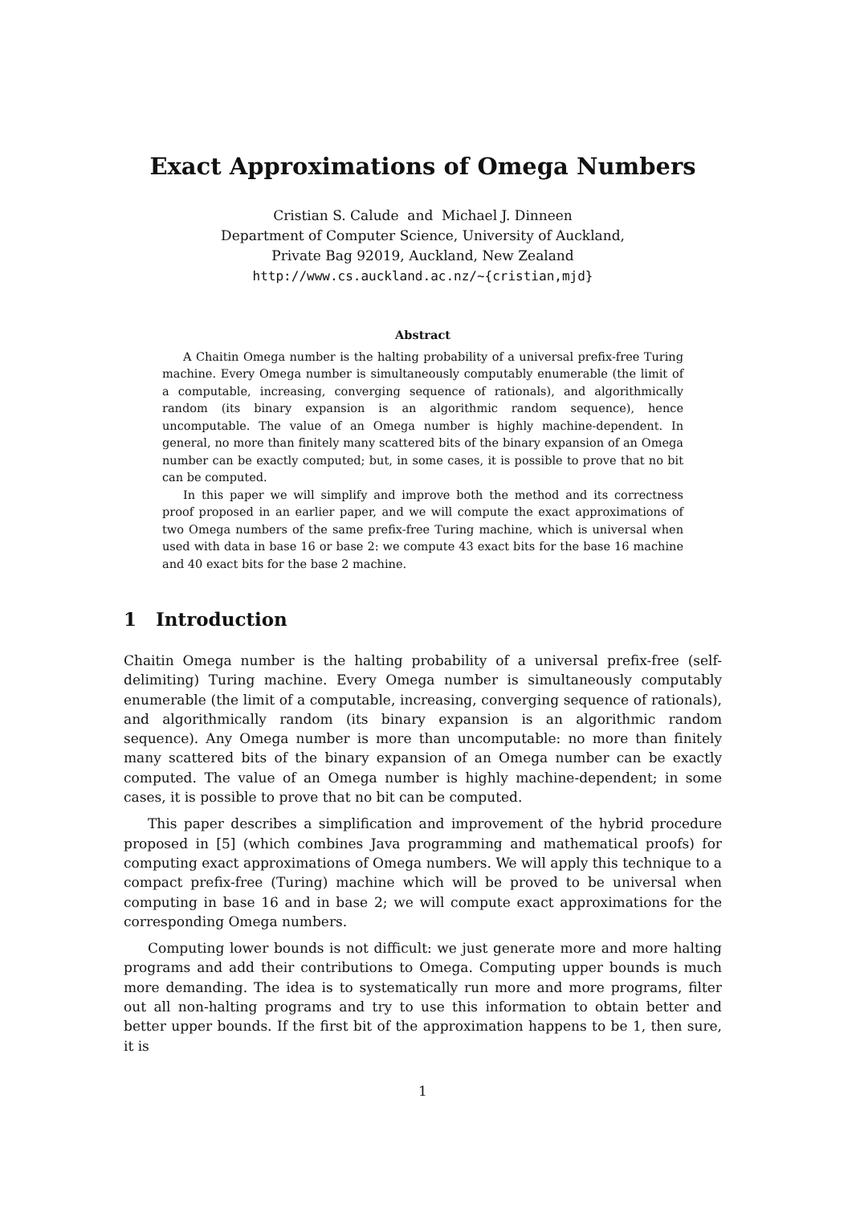Exact Approximations of Omega Numbers
Cristian S. Calude and Michael J. Dinneen
Department of Computer Science, University of Auckland,
Private Bag 92019, Auckland, New Zealand
http://www.cs.auckland.ac.nz/~{cristian,mjd}
Abstract
A Chaitin Omega number is the halting probability of a universal prefix-free Turing machine. Every Omega number is simultaneously computably enumerable (the limit of a computable, increasing, converging sequence of rationals), and algorithmically random (its binary expansion is an algorithmic random sequence), hence uncomputable. The value of an Omega number is highly machine-dependent. In general, no more than finitely many scattered bits of the binary expansion of an Omega number can be exactly computed; but, in some cases, it is possible to prove that no bit can be computed.
In this paper we will simplify and improve both the method and its correctness proof proposed in an earlier paper, and we will compute the exact approximations of two Omega numbers of the same prefix-free Turing machine, which is universal when used with data in base 16 or base 2: we compute 43 exact bits for the base 16 machine and 40 exact bits for the base 2 machine.
1 Introduction
Chaitin Omega number is the halting probability of a universal prefix-free (self-delimiting) Turing machine. Every Omega number is simultaneously computably enumerable (the limit of a computable, increasing, converging sequence of rationals), and algorithmically random (its binary expansion is an algorithmic random sequence). Any Omega number is more than uncomputable: no more than finitely many scattered bits of the binary expansion of an Omega number can be exactly computed. The value of an Omega number is highly machine-dependent; in some cases, it is possible to prove that no bit can be computed.
This paper describes a simplification and improvement of the hybrid procedure proposed in [5] (which combines Java programming and mathematical proofs) for computing exact approximations of Omega numbers. We will apply this technique to a compact prefix-free (Turing) machine which will be proved to be universal when computing in base 16 and in base 2; we will compute exact approximations for the corresponding Omega numbers.
Computing lower bounds is not difficult: we just generate more and more halting programs and add their contributions to Omega. Computing upper bounds is much more demanding. The idea is to systematically run more and more programs, filter out all non-halting programs and try to use this information to obtain better and better upper bounds. If the first bit of the approximation happens to be 1, then sure, it is
1